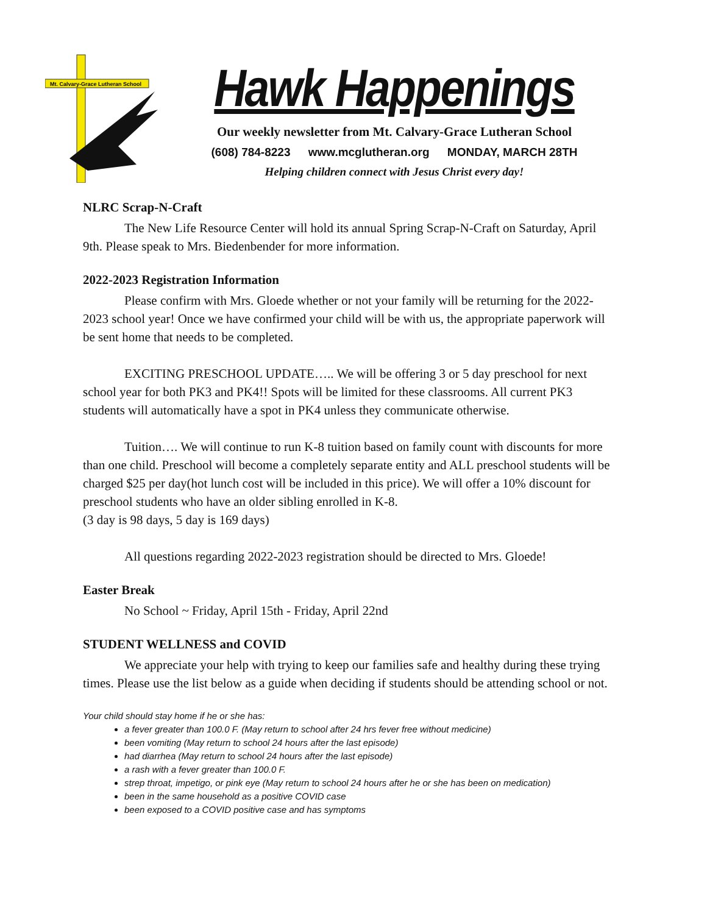Mt. Calvary-Grace Lutheran School
Hawk Happenings
Our weekly newsletter from Mt. Calvary-Grace Lutheran School
(608) 784-8223 www.mcglutheran.org MONDAY, MARCH 28TH
Helping children connect with Jesus Christ every day!
NLRC Scrap-N-Craft
The New Life Resource Center will hold its annual Spring Scrap-N-Craft on Saturday, April 9th. Please speak to Mrs. Biedenbender for more information.
2022-2023 Registration Information
Please confirm with Mrs. Gloede whether or not your family will be returning for the 2022-2023 school year! Once we have confirmed your child will be with us, the appropriate paperwork will be sent home that needs to be completed.
EXCITING PRESCHOOL UPDATE….. We will be offering 3 or 5 day preschool for next school year for both PK3 and PK4!! Spots will be limited for these classrooms. All current PK3 students will automatically have a spot in PK4 unless they communicate otherwise.
Tuition…. We will continue to run K-8 tuition based on family count with discounts for more than one child. Preschool will become a completely separate entity and ALL preschool students will be charged $25 per day(hot lunch cost will be included in this price). We will offer a 10% discount for preschool students who have an older sibling enrolled in K-8.
(3 day is 98 days, 5 day is 169 days)
All questions regarding 2022-2023 registration should be directed to Mrs. Gloede!
Easter Break
No School ~ Friday, April 15th - Friday, April 22nd
STUDENT WELLNESS and COVID
We appreciate your help with trying to keep our families safe and healthy during these trying times. Please use the list below as a guide when deciding if students should be attending school or not.
Your child should stay home if he or she has:
a fever greater than 100.0 F. (May return to school after 24 hrs fever free without medicine)
been vomiting (May return to school 24 hours after the last episode)
had diarrhea (May return to school 24 hours after the last episode)
a rash with a fever greater than 100.0 F.
strep throat, impetigo, or pink eye (May return to school 24 hours after he or she has been on medication)
been in the same household as a positive COVID case
been exposed to a COVID positive case and has symptoms